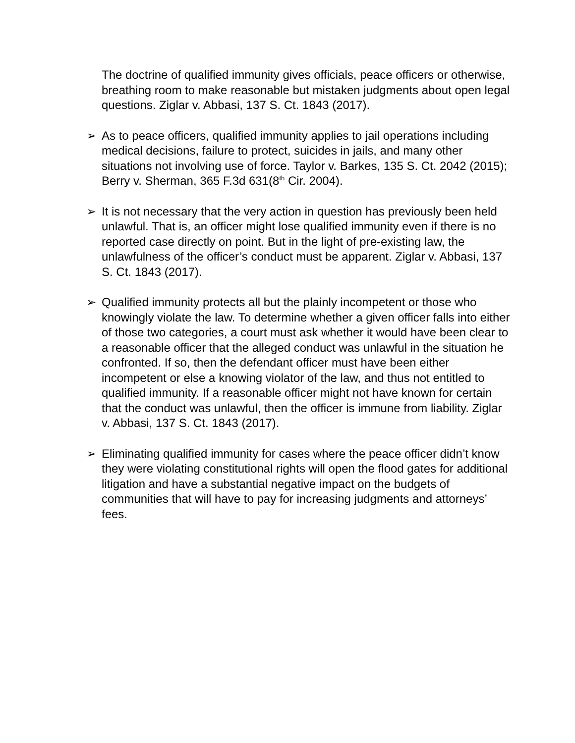The doctrine of qualified immunity gives officials, peace officers or otherwise, breathing room to make reasonable but mistaken judgments about open legal questions. Ziglar v. Abbasi, 137 S. Ct. 1843 (2017).
➢ As to peace officers, qualified immunity applies to jail operations including medical decisions, failure to protect, suicides in jails, and many other situations not involving use of force. Taylor v. Barkes, 135 S. Ct. 2042 (2015); Berry v. Sherman, 365 F.3d 631(8<sup>th</sup> Cir. 2004).
➢ It is not necessary that the very action in question has previously been held unlawful. That is, an officer might lose qualified immunity even if there is no reported case directly on point. But in the light of pre-existing law, the unlawfulness of the officer’s conduct must be apparent. Ziglar v. Abbasi, 137 S. Ct. 1843 (2017).
➢ Qualified immunity protects all but the plainly incompetent or those who knowingly violate the law. To determine whether a given officer falls into either of those two categories, a court must ask whether it would have been clear to a reasonable officer that the alleged conduct was unlawful in the situation he confronted. If so, then the defendant officer must have been either incompetent or else a knowing violator of the law, and thus not entitled to qualified immunity. If a reasonable officer might not have known for certain that the conduct was unlawful, then the officer is immune from liability. Ziglar v. Abbasi, 137 S. Ct. 1843 (2017).
➢ Eliminating qualified immunity for cases where the peace officer didn’t know they were violating constitutional rights will open the flood gates for additional litigation and have a substantial negative impact on the budgets of communities that will have to pay for increasing judgments and attorneys’ fees.